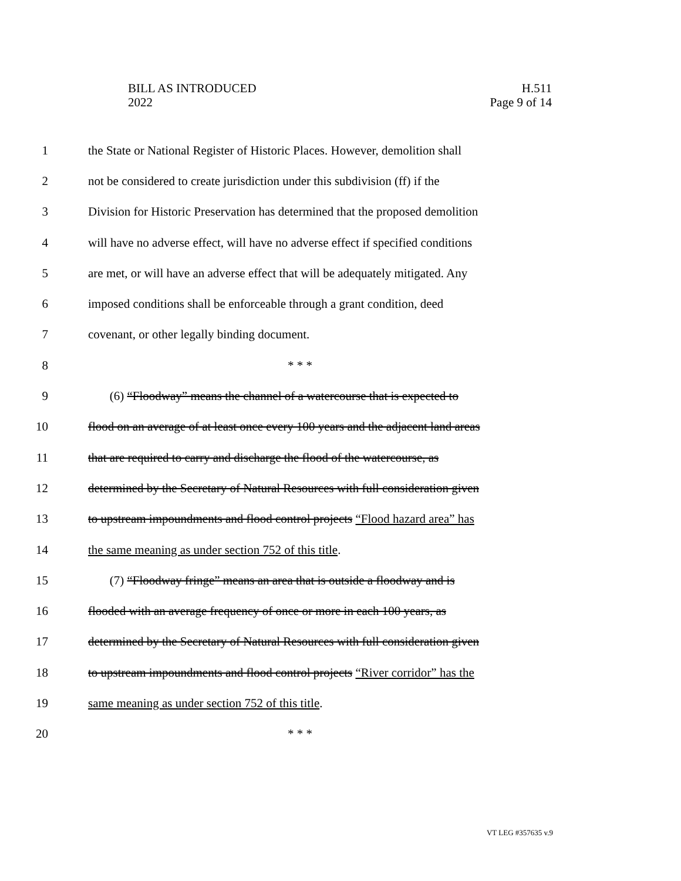BILL AS INTRODUCED
2022
H.511
Page 9 of 14
1 the State or National Register of Historic Places. However, demolition shall
2 not be considered to create jurisdiction under this subdivision (ff) if the
3 Division for Historic Preservation has determined that the proposed demolition
4 will have no adverse effect, will have no adverse effect if specified conditions
5 are met, or will have an adverse effect that will be adequately mitigated. Any
6 imposed conditions shall be enforceable through a grant condition, deed
7 covenant, or other legally binding document.
8 * * *
9 (6) “Floodway” means the channel of a watercourse that is expected to
10 flood on an average of at least once every 100 years and the adjacent land areas
11 that are required to carry and discharge the flood of the watercourse, as
12 determined by the Secretary of Natural Resources with full consideration given
13 to upstream impoundments and flood control projects “Flood hazard area” has
14 the same meaning as under section 752 of this title.
15 (7) “Floodway fringe” means an area that is outside a floodway and is
16 flooded with an average frequency of once or more in each 100 years, as
17 determined by the Secretary of Natural Resources with full consideration given
18 to upstream impoundments and flood control projects “River corridor” has the
19 same meaning as under section 752 of this title.
20 * * *
VT LEG #357635 v.9